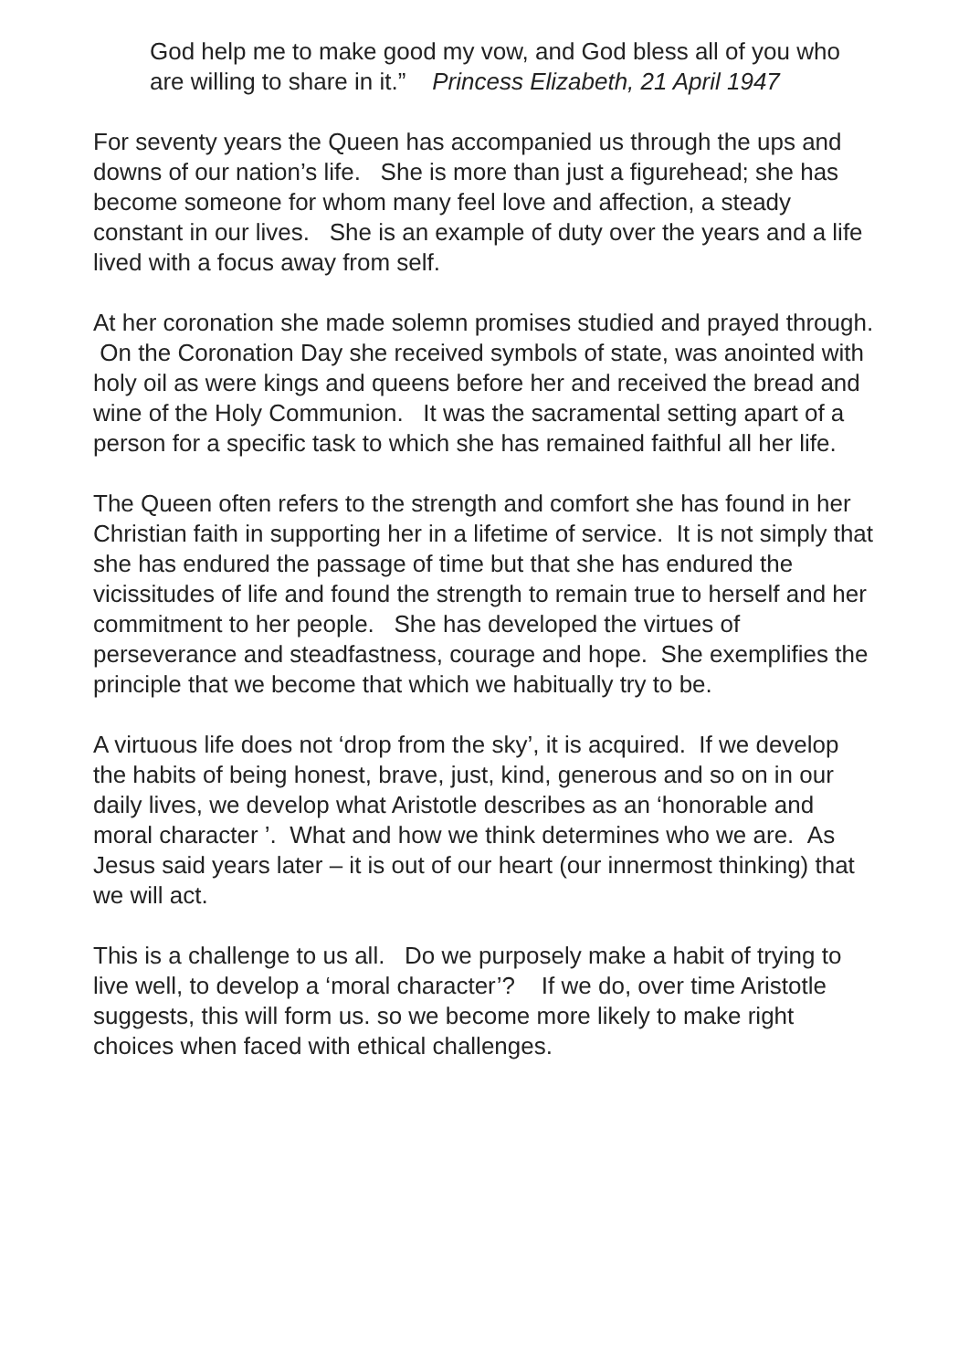God help me to make good my vow, and God bless all of you who are willing to share in it.” Princess Elizabeth, 21 April 1947
For seventy years the Queen has accompanied us through the ups and downs of our nation’s life. She is more than just a figurehead; she has become someone for whom many feel love and affection, a steady constant in our lives. She is an example of duty over the years and a life lived with a focus away from self.
At her coronation she made solemn promises studied and prayed through. On the Coronation Day she received symbols of state, was anointed with holy oil as were kings and queens before her and received the bread and wine of the Holy Communion. It was the sacramental setting apart of a person for a specific task to which she has remained faithful all her life.
The Queen often refers to the strength and comfort she has found in her Christian faith in supporting her in a lifetime of service. It is not simply that she has endured the passage of time but that she has endured the vicissitudes of life and found the strength to remain true to herself and her commitment to her people. She has developed the virtues of perseverance and steadfastness, courage and hope. She exemplifies the principle that we become that which we habitually try to be.
A virtuous life does not ‘drop from the sky’, it is acquired. If we develop the habits of being honest, brave, just, kind, generous and so on in our daily lives, we develop what Aristotle describes as an ‘honorable and moral character ’. What and how we think determines who we are. As Jesus said years later – it is out of our heart (our innermost thinking) that we will act.
This is a challenge to us all. Do we purposely make a habit of trying to live well, to develop a ‘moral character’? If we do, over time Aristotle suggests, this will form us. so we become more likely to make right choices when faced with ethical challenges.